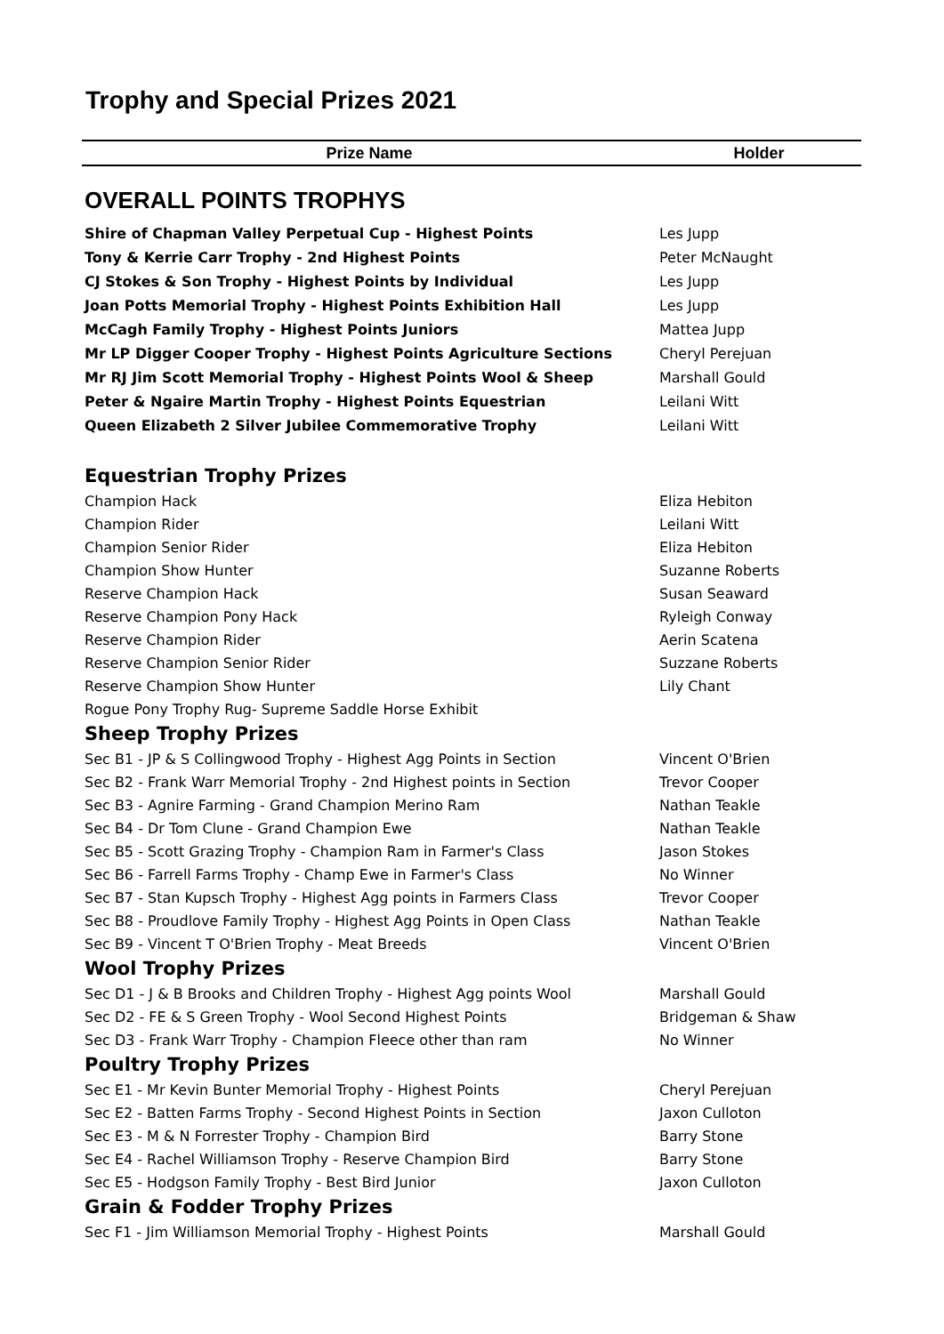Trophy and Special Prizes 2021
| Prize Name | Holder |
| --- | --- |
| OVERALL POINTS TROPHYS | |
| Shire of Chapman Valley Perpetual Cup - Highest Points | Les Jupp |
| Tony & Kerrie Carr Trophy - 2nd Highest Points | Peter McNaught |
| CJ Stokes & Son Trophy - Highest Points by Individual | Les Jupp |
| Joan Potts Memorial Trophy - Highest Points Exhibition Hall | Les Jupp |
| McCagh Family Trophy - Highest Points Juniors | Mattea Jupp |
| Mr LP Digger Cooper Trophy - Highest Points Agriculture Sections | Cheryl Perejuan |
| Mr RJ Jim Scott Memorial Trophy - Highest Points Wool & Sheep | Marshall Gould |
| Peter & Ngaire Martin Trophy - Highest Points Equestrian | Leilani Witt |
| Queen Elizabeth 2 Silver Jubilee Commemorative Trophy | Leilani Witt |
| Equestrian Trophy Prizes | |
| Champion Hack | Eliza Hebiton |
| Champion Rider | Leilani Witt |
| Champion Senior Rider | Eliza Hebiton |
| Champion Show Hunter | Suzanne Roberts |
| Reserve Champion Hack | Susan Seaward |
| Reserve Champion Pony Hack | Ryleigh Conway |
| Reserve Champion Rider | Aerin Scatena |
| Reserve Champion Senior Rider | Suzzane Roberts |
| Reserve Champion Show Hunter | Lily Chant |
| Rogue Pony Trophy Rug- Supreme Saddle Horse Exhibit | |
| Sheep Trophy Prizes | |
| Sec B1 - JP & S Collingwood Trophy - Highest Agg Points in Section | Vincent O'Brien |
| Sec B2 - Frank Warr Memorial Trophy - 2nd Highest points in Section | Trevor Cooper |
| Sec B3 - Agnire Farming - Grand Champion Merino Ram | Nathan Teakle |
| Sec B4 - Dr Tom Clune - Grand Champion Ewe | Nathan Teakle |
| Sec B5 - Scott Grazing Trophy - Champion Ram in Farmer's Class | Jason Stokes |
| Sec B6 - Farrell Farms Trophy - Champ Ewe in Farmer's Class | No Winner |
| Sec B7 - Stan Kupsch Trophy - Highest Agg points in Farmers Class | Trevor Cooper |
| Sec B8 - Proudlove Family Trophy - Highest Agg Points in Open Class | Nathan Teakle |
| Sec B9 - Vincent T O'Brien Trophy - Meat Breeds | Vincent O'Brien |
| Wool Trophy Prizes | |
| Sec D1 - J & B Brooks and Children Trophy - Highest Agg points Wool | Marshall Gould |
| Sec D2 - FE & S Green Trophy - Wool Second Highest Points | Bridgeman & Shaw |
| Sec D3 - Frank Warr Trophy - Champion Fleece other than ram | No Winner |
| Poultry Trophy Prizes | |
| Sec E1 - Mr Kevin Bunter Memorial Trophy - Highest Points | Cheryl Perejuan |
| Sec E2 - Batten Farms Trophy - Second Highest Points in Section | Jaxon Culloton |
| Sec E3 - M & N Forrester Trophy - Champion Bird | Barry Stone |
| Sec E4 - Rachel Williamson Trophy - Reserve Champion Bird | Barry Stone |
| Sec E5 - Hodgson Family Trophy - Best Bird Junior | Jaxon Culloton |
| Grain & Fodder Trophy Prizes | |
| Sec F1 - Jim Williamson Memorial Trophy - Highest Points | Marshall Gould |